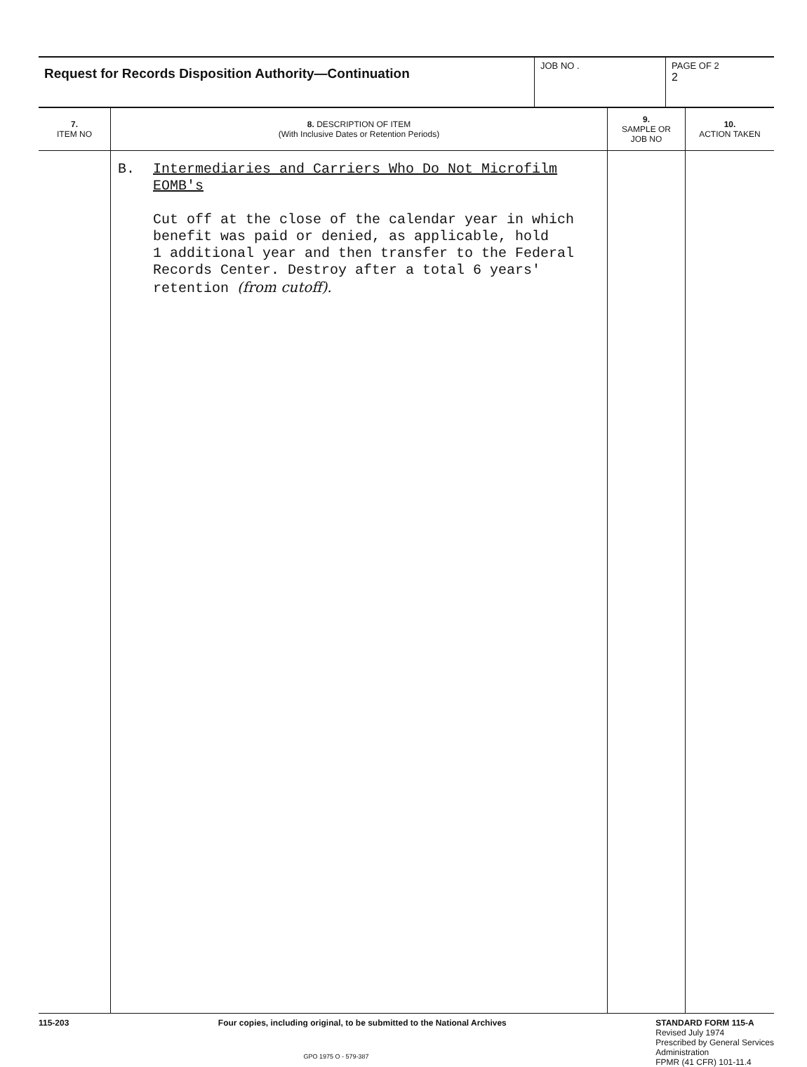| Request for Records Disposition Authority—Continuation | JOB NO . | PAGE OF 2 2 |
| 7. ITEM NO | 8. DESCRIPTION OF ITEM (With Inclusive Dates or Retention Periods) | 9. SAMPLE OR JOB NO | 10. ACTION TAKEN |
| --- | --- | --- | --- |
| | B. Intermediaries and Carriers Who Do Not Microfilm EOMB's Cut off at the close of the calendar year in which benefit was paid or denied, as applicable, hold 1 additional year and then transfer to the Federal Records Center. Destroy after a total 6 years' retention (from cutoff). | | |
115-203 Four copies, including original, to be submitted to the National Archives
STANDARD FORM 115-A
Revised July 1974
Prescribed by General Services
Administration
FPMR (41 CFR) 101-11.4
GPO 1975 O - 579-387